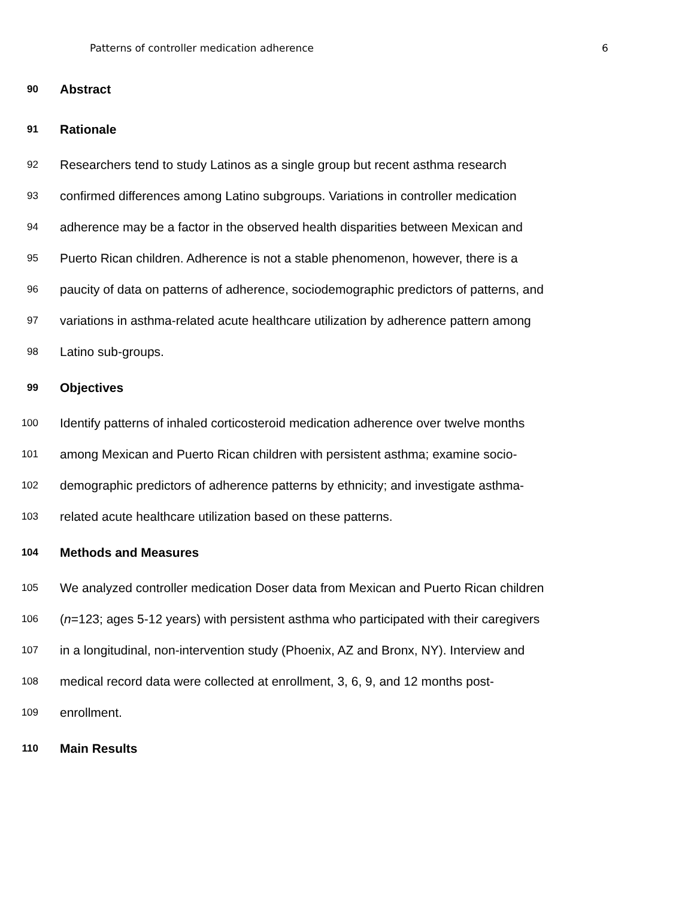Patterns of controller medication adherence 6
90
Abstract
91
Rationale
92
Researchers tend to study Latinos as a single group but recent asthma research
93
confirmed differences among Latino subgroups. Variations in controller medication
94
adherence may be a factor in the observed health disparities between Mexican and
95
Puerto Rican children. Adherence is not a stable phenomenon, however, there is a
96
paucity of data on patterns of adherence, sociodemographic predictors of patterns, and
97
variations in asthma-related acute healthcare utilization by adherence pattern among
98
Latino sub-groups.
99
Objectives
100
Identify patterns of inhaled corticosteroid medication adherence over twelve months
101
among Mexican and Puerto Rican children with persistent asthma; examine socio-
102
demographic predictors of adherence patterns by ethnicity; and investigate asthma-
103
related acute healthcare utilization based on these patterns.
104
Methods and Measures
105
We analyzed controller medication Doser data from Mexican and Puerto Rican children
106
(n=123; ages 5-12 years) with persistent asthma who participated with their caregivers
107
in a longitudinal, non-intervention study (Phoenix, AZ and Bronx, NY). Interview and
108
medical record data were collected at enrollment, 3, 6, 9, and 12 months post-
109
enrollment.
110
Main Results